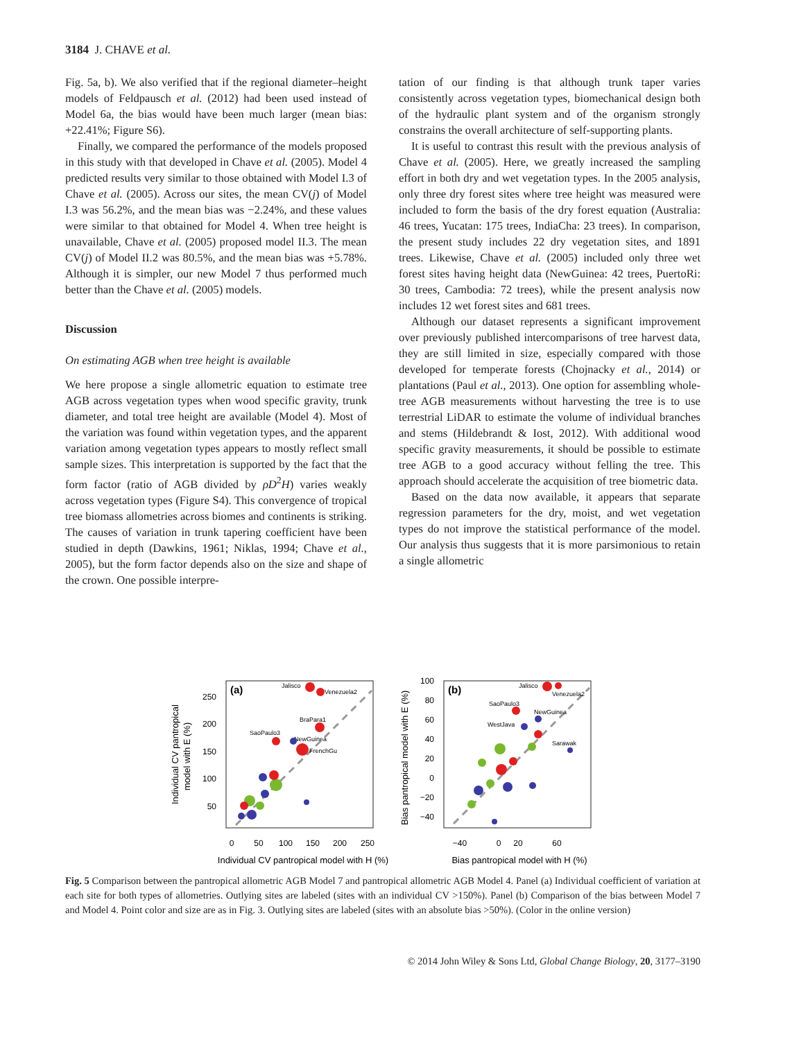3184 J. CHAVE et al.
Fig. 5a, b). We also verified that if the regional diameter–height models of Feldpausch et al. (2012) had been used instead of Model 6a, the bias would have been much larger (mean bias: +22.41%; Figure S6).
Finally, we compared the performance of the models proposed in this study with that developed in Chave et al. (2005). Model 4 predicted results very similar to those obtained with Model I.3 of Chave et al. (2005). Across our sites, the mean CV(j) of Model I.3 was 56.2%, and the mean bias was −2.24%, and these values were similar to that obtained for Model 4. When tree height is unavailable, Chave et al. (2005) proposed model II.3. The mean CV(j) of Model II.2 was 80.5%, and the mean bias was +5.78%. Although it is simpler, our new Model 7 thus performed much better than the Chave et al. (2005) models.
Discussion
On estimating AGB when tree height is available
We here propose a single allometric equation to estimate tree AGB across vegetation types when wood specific gravity, trunk diameter, and total tree height are available (Model 4). Most of the variation was found within vegetation types, and the apparent variation among vegetation types appears to mostly reflect small sample sizes. This interpretation is supported by the fact that the form factor (ratio of AGB divided by ρD<sup>2</sup>H) varies weakly across vegetation types (Figure S4). This convergence of tropical tree biomass allometries across biomes and continents is striking. The causes of variation in trunk tapering coefficient have been studied in depth (Dawkins, 1961; Niklas, 1994; Chave et al., 2005), but the form factor depends also on the size and shape of the crown. One possible interpre-
tation of our finding is that although trunk taper varies consistently across vegetation types, biomechanical design both of the hydraulic plant system and of the organism strongly constrains the overall architecture of self-supporting plants.
It is useful to contrast this result with the previous analysis of Chave et al. (2005). Here, we greatly increased the sampling effort in both dry and wet vegetation types. In the 2005 analysis, only three dry forest sites where tree height was measured were included to form the basis of the dry forest equation (Australia: 46 trees, Yucatan: 175 trees, IndiaCha: 23 trees). In comparison, the present study includes 22 dry vegetation sites, and 1891 trees. Likewise, Chave et al. (2005) included only three wet forest sites having height data (NewGuinea: 42 trees, PuertoRi: 30 trees, Cambodia: 72 trees), while the present analysis now includes 12 wet forest sites and 681 trees.
Although our dataset represents a significant improvement over previously published intercomparisons of tree harvest data, they are still limited in size, especially compared with those developed for temperate forests (Chojnacky et al., 2014) or plantations (Paul et al., 2013). One option for assembling whole-tree AGB measurements without harvesting the tree is to use terrestrial LiDAR to estimate the volume of individual branches and stems (Hildebrandt & Iost, 2012). With additional wood specific gravity measurements, it should be possible to estimate tree AGB to a good accuracy without felling the tree. This approach should accelerate the acquisition of tree biometric data.
Based on the data now available, it appears that separate regression parameters for the dry, moist, and wet vegetation types do not improve the statistical performance of the model. Our analysis thus suggests that it is more parsimonious to retain a single allometric
Individual CV pantropical
model with E (%)
(a)
250
200
150
100
50
0
50
100
150
200
250
Individual CV pantropical model with H (%)
Jalisco
Venezuela2
BraPara1
SaoPaulo3
NewGuinea
FrenchGu
Bias pantropical model with E (%)
(b)
100
80
60
40
20
0
−20
−40
−40
0
20
60
Bias pantropical model with H (%)
Jalisco
Venezuela2
SaoPaulo3
NewGuinea
WestJava
Sarawak
Fig. 5 Comparison between the pantropical allometric AGB Model 7 and pantropical allometric AGB Model 4. Panel (a) Individual coefficient of variation at each site for both types of allometries. Outlying sites are labeled (sites with an individual CV >150%). Panel (b) Comparison of the bias between Model 7 and Model 4. Point color and size are as in Fig. 3. Outlying sites are labeled (sites with an absolute bias >50%). (Color in the online version)
© 2014 John Wiley & Sons Ltd, Global Change Biology, 20, 3177–3190